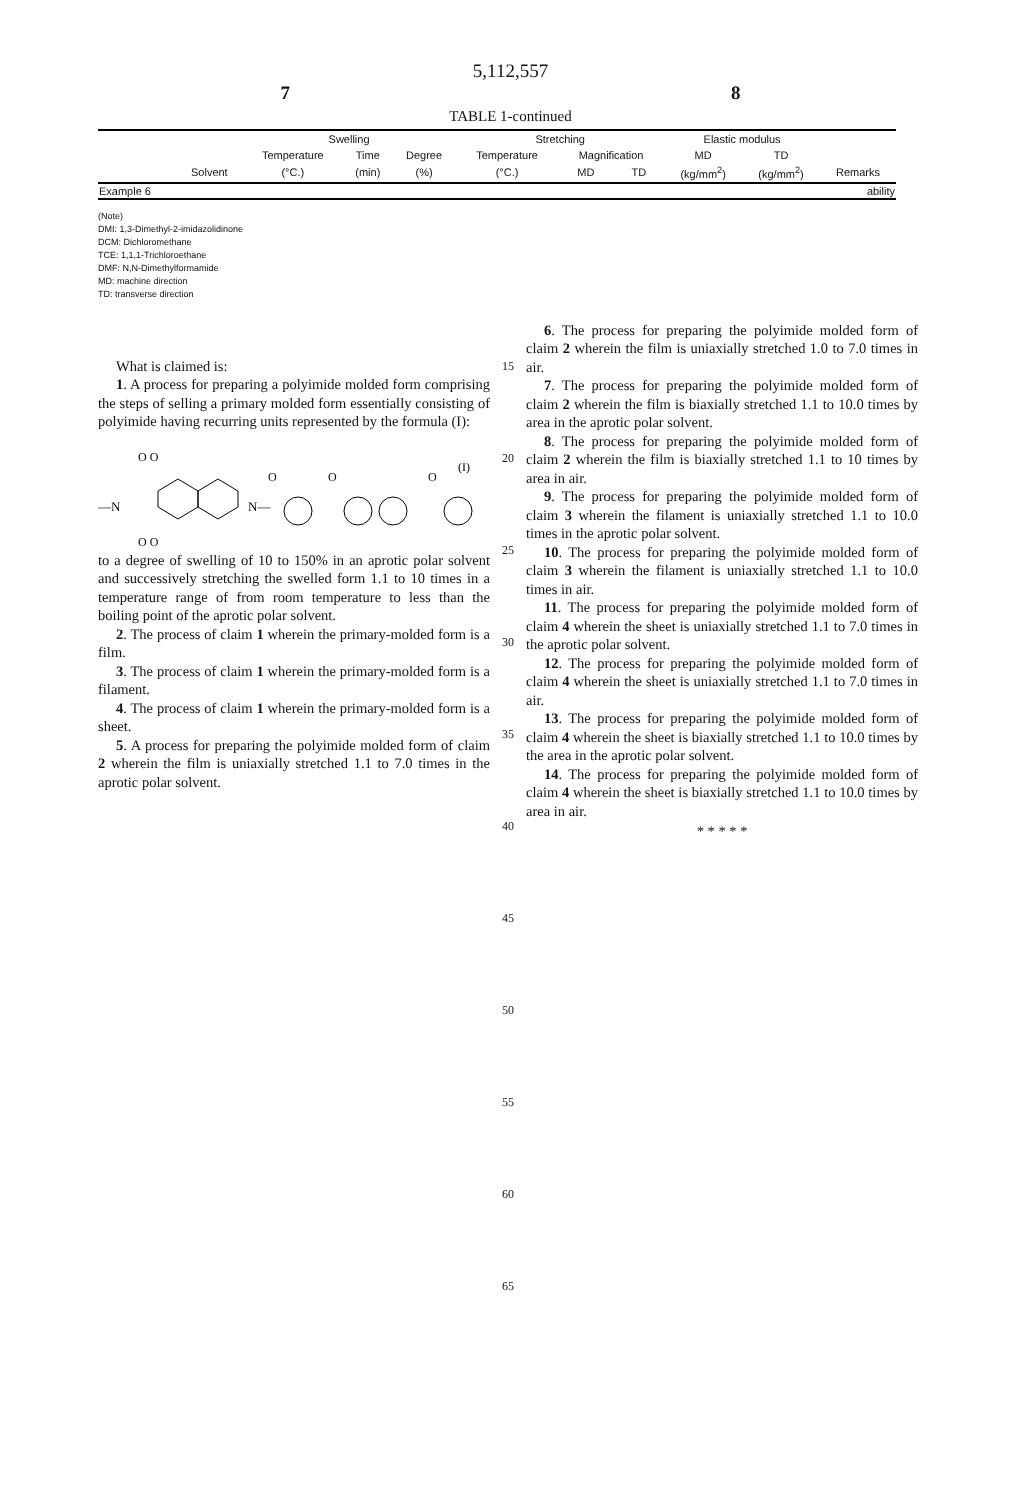7 5,112,557 8
TABLE 1-continued
| | | Swelling | | | Stretching | | | Elastic modulus | | |
| --- | --- | --- | --- | --- | --- | --- | --- | --- | --- | --- |
| | | Temperature | Time | Degree | Temperature | Magnification | | MD | TD | |
| | Solvent | (°C.) | (min) | (%) | (°C.) | MD | TD | (kg/mm<sup>2</sup>) | (kg/mm<sup>2</sup>) | Remarks |
| Example 6 | | | | | | | | | | ability |
(Note)
DMI: 1,3-Dimethyl-2-imidazolidinone
DCM: Dichloromethane
TCE: 1,1,1-Trichloroethane
DMF: N,N-Dimethylformamide
MD: machine direction
TD: transverse direction
What is claimed is:
1. A process for preparing a polyimide molded form comprising the steps of selling a primary molded form essentially consisting of polyimide having recurring units represented by the formula (I):
(I)
—N
N—
O
O
O
O O
O O
to a degree of swelling of 10 to 150% in an aprotic polar solvent and successively stretching the swelled form 1.1 to 10 times in a temperature range of from room temperature to less than the boiling point of the aprotic polar solvent.
2. The process of claim 1 wherein the primary-molded form is a film.
3. The process of claim 1 wherein the primary-molded form is a filament.
4. The process of claim 1 wherein the primary-molded form is a sheet.
5. A process for preparing the polyimide molded form of claim 2 wherein the film is uniaxially stretched 1.1 to 7.0 times in the aprotic polar solvent.
15
20
25
30
35
40
45
50
55
60
65
6. The process for preparing the polyimide molded form of claim 2 wherein the film is uniaxially stretched 1.0 to 7.0 times in air.
7. The process for preparing the polyimide molded form of claim 2 wherein the film is biaxially stretched 1.1 to 10.0 times by area in the aprotic polar solvent.
8. The process for preparing the polyimide molded form of claim 2 wherein the film is biaxially stretched 1.1 to 10 times by area in air.
9. The process for preparing the polyimide molded form of claim 3 wherein the filament is uniaxially stretched 1.1 to 10.0 times in the aprotic polar solvent.
10. The process for preparing the polyimide molded form of claim 3 wherein the filament is uniaxially stretched 1.1 to 10.0 times in air.
11. The process for preparing the polyimide molded form of claim 4 wherein the sheet is uniaxially stretched 1.1 to 7.0 times in the aprotic polar solvent.
12. The process for preparing the polyimide molded form of claim 4 wherein the sheet is uniaxially stretched 1.1 to 7.0 times in air.
13. The process for preparing the polyimide molded form of claim 4 wherein the sheet is biaxially stretched 1.1 to 10.0 times by the area in the aprotic polar solvent.
14. The process for preparing the polyimide molded form of claim 4 wherein the sheet is biaxially stretched 1.1 to 10.0 times by area in air.
* * * * *